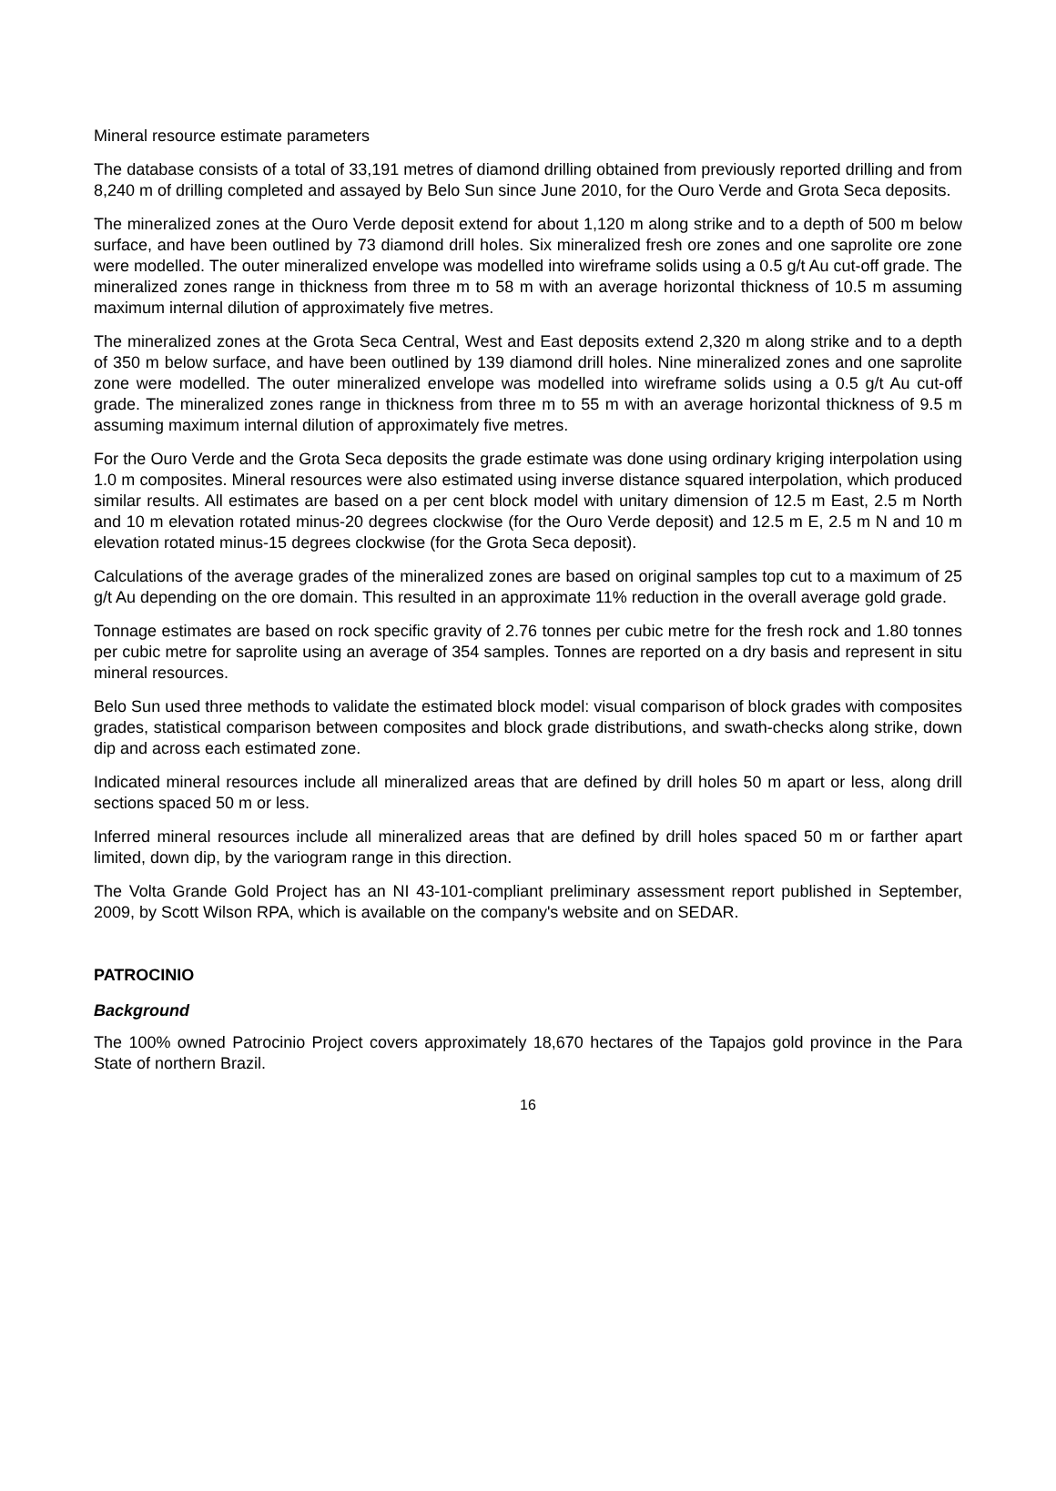Mineral resource estimate parameters
The database consists of a total of 33,191 metres of diamond drilling obtained from previously reported drilling and from 8,240 m of drilling completed and assayed by Belo Sun since June 2010, for the Ouro Verde and Grota Seca deposits.
The mineralized zones at the Ouro Verde deposit extend for about 1,120 m along strike and to a depth of 500 m below surface, and have been outlined by 73 diamond drill holes. Six mineralized fresh ore zones and one saprolite ore zone were modelled. The outer mineralized envelope was modelled into wireframe solids using a 0.5 g/t Au cut-off grade. The mineralized zones range in thickness from three m to 58 m with an average horizontal thickness of 10.5 m assuming maximum internal dilution of approximately five metres.
The mineralized zones at the Grota Seca Central, West and East deposits extend 2,320 m along strike and to a depth of 350 m below surface, and have been outlined by 139 diamond drill holes. Nine mineralized zones and one saprolite zone were modelled. The outer mineralized envelope was modelled into wireframe solids using a 0.5 g/t Au cut-off grade. The mineralized zones range in thickness from three m to 55 m with an average horizontal thickness of 9.5 m assuming maximum internal dilution of approximately five metres.
For the Ouro Verde and the Grota Seca deposits the grade estimate was done using ordinary kriging interpolation using 1.0 m composites. Mineral resources were also estimated using inverse distance squared interpolation, which produced similar results. All estimates are based on a per cent block model with unitary dimension of 12.5 m East, 2.5 m North and 10 m elevation rotated minus-20 degrees clockwise (for the Ouro Verde deposit) and 12.5 m E, 2.5 m N and 10 m elevation rotated minus-15 degrees clockwise (for the Grota Seca deposit).
Calculations of the average grades of the mineralized zones are based on original samples top cut to a maximum of 25 g/t Au depending on the ore domain. This resulted in an approximate 11% reduction in the overall average gold grade.
Tonnage estimates are based on rock specific gravity of 2.76 tonnes per cubic metre for the fresh rock and 1.80 tonnes per cubic metre for saprolite using an average of 354 samples. Tonnes are reported on a dry basis and represent in situ mineral resources.
Belo Sun used three methods to validate the estimated block model: visual comparison of block grades with composites grades, statistical comparison between composites and block grade distributions, and swath-checks along strike, down dip and across each estimated zone.
Indicated mineral resources include all mineralized areas that are defined by drill holes 50 m apart or less, along drill sections spaced 50 m or less.
Inferred mineral resources include all mineralized areas that are defined by drill holes spaced 50 m or farther apart limited, down dip, by the variogram range in this direction.
The Volta Grande Gold Project has an NI 43-101-compliant preliminary assessment report published in September, 2009, by Scott Wilson RPA, which is available on the company's website and on SEDAR.
PATROCINIO
Background
The 100% owned Patrocinio Project covers approximately 18,670 hectares of the Tapajos gold province in the Para State of northern Brazil.
16